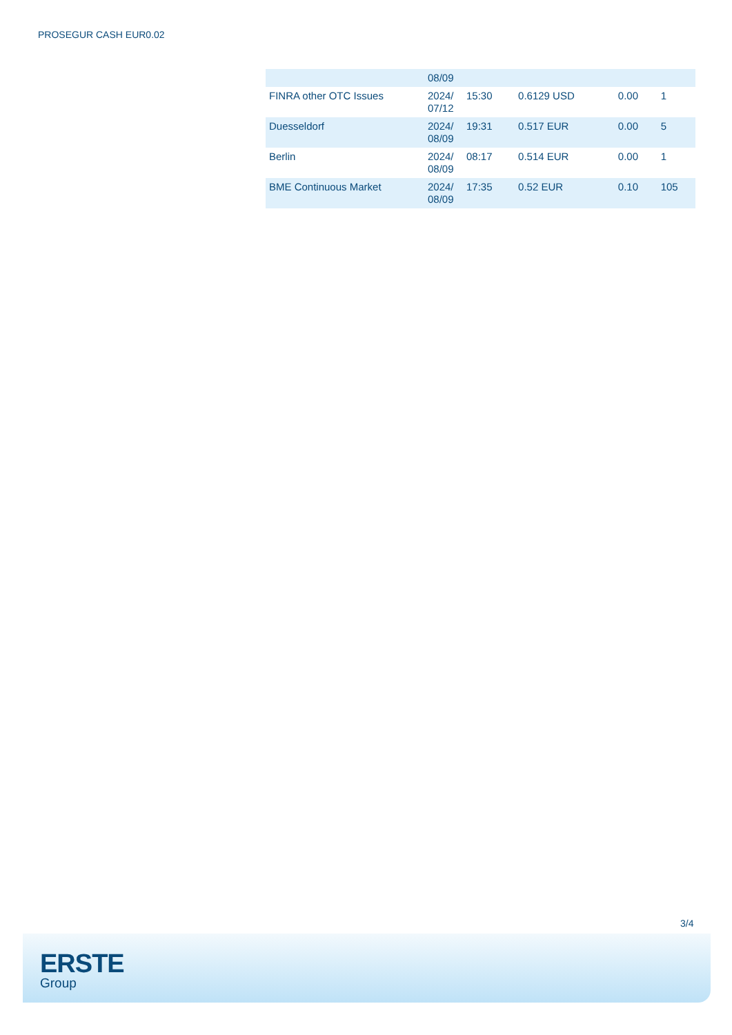PROSEGUR CASH EUR0.02
| | 08/09 | | | | |
| FINRA other OTC Issues | 2024/ 07/12 | 15:30 | 0.6129 USD | 0.00 | 1 |
| Duesseldorf | 2024/ 08/09 | 19:31 | 0.517 EUR | 0.00 | 5 |
| Berlin | 2024/ 08/09 | 08:17 | 0.514 EUR | 0.00 | 1 |
| BME Continuous Market | 2024/ 08/09 | 17:35 | 0.52 EUR | 0.10 | 105 |
3/4
ERSTE
Group